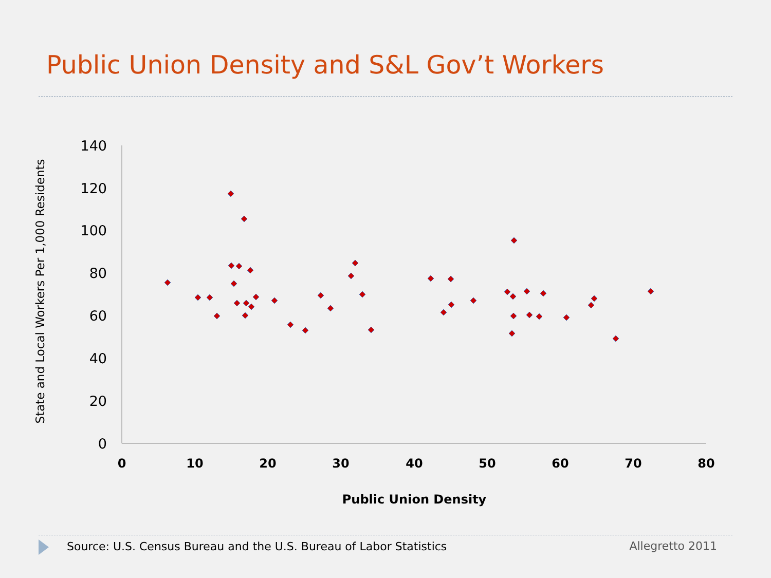Public Union Density and S&L Gov’t Workers
140
120
100
80
60
40
20
0
0
10
20
30
40
50
60
70
80
Public Union Density
State and Local Workers Per 1,000 Residents
Source: U.S. Census Bureau and the U.S. Bureau of Labor Statistics Allegretto 2011